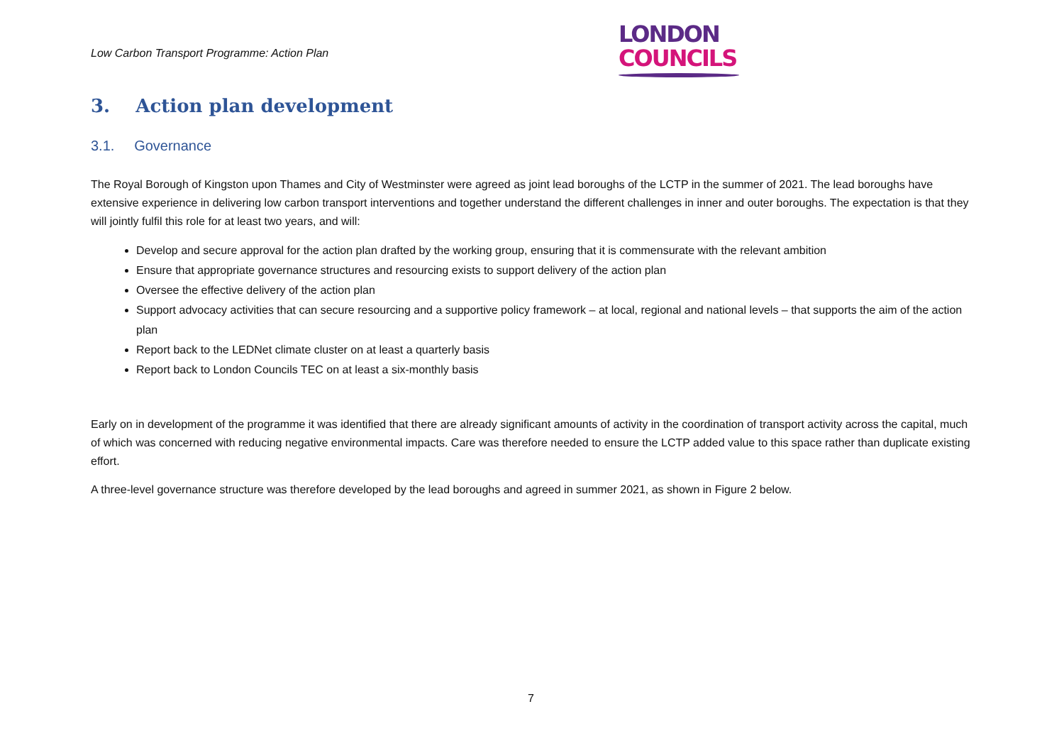Low Carbon Transport Programme: Action Plan
LONDON
COUNCILS
3. Action plan development
3.1. Governance
The Royal Borough of Kingston upon Thames and City of Westminster were agreed as joint lead boroughs of the LCTP in the summer of 2021. The lead boroughs have extensive experience in delivering low carbon transport interventions and together understand the different challenges in inner and outer boroughs. The expectation is that they will jointly fulfil this role for at least two years, and will:
Develop and secure approval for the action plan drafted by the working group, ensuring that it is commensurate with the relevant ambition
Ensure that appropriate governance structures and resourcing exists to support delivery of the action plan
Oversee the effective delivery of the action plan
Support advocacy activities that can secure resourcing and a supportive policy framework – at local, regional and national levels – that supports the aim of the action plan
Report back to the LEDNet climate cluster on at least a quarterly basis
Report back to London Councils TEC on at least a six-monthly basis
Early on in development of the programme it was identified that there are already significant amounts of activity in the coordination of transport activity across the capital, much of which was concerned with reducing negative environmental impacts. Care was therefore needed to ensure the LCTP added value to this space rather than duplicate existing effort.
A three-level governance structure was therefore developed by the lead boroughs and agreed in summer 2021, as shown in Figure 2 below.
7